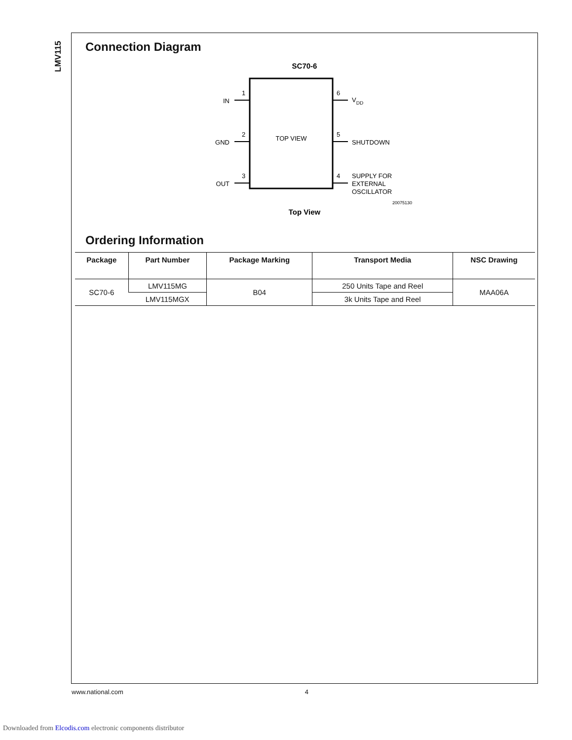LMV115
Connection Diagram
SC70-6
1
2
3
6
5
4
IN
GND
OUT
VDD
SHUTDOWN
SUPPLY FOR
EXTERNAL
OSCILLATOR
TOP VIEW
20075130
Top View
Ordering Information
| Package | Part Number | Package Marking | Transport Media | NSC Drawing |
| --- | --- | --- | --- | --- |
| SC70-6 | LMV115MG | B04 | 250 Units Tape and Reel | MAA06A |
| | LMV115MGX | | 3k Units Tape and Reel | |
www.national.com 4
Downloaded from Elcodis.com electronic components distributor